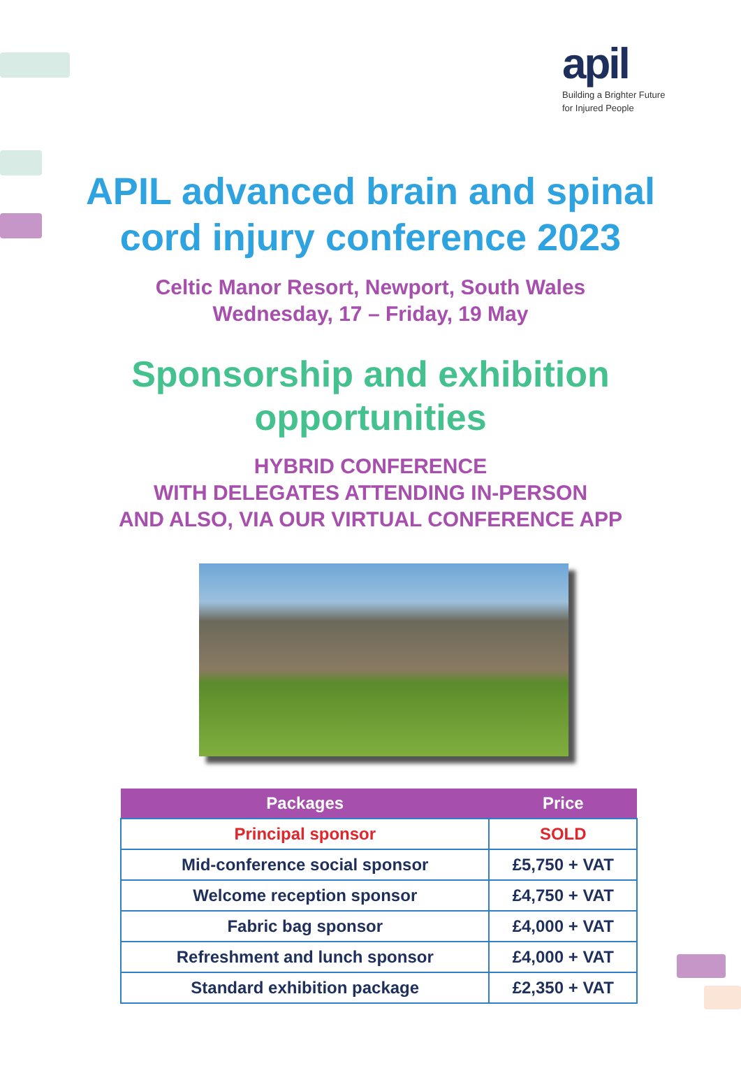apil
Building a Brighter Future
for Injured People
APIL advanced brain and spinal
cord injury conference 2023
Celtic Manor Resort, Newport, South Wales
Wednesday, 17 – Friday, 19 May
Sponsorship and exhibition
opportunities
HYBRID CONFERENCE
WITH DELEGATES ATTENDING IN-PERSON
AND ALSO, VIA OUR VIRTUAL CONFERENCE APP
| Packages | Price |
| --- | --- |
| Principal sponsor | SOLD |
| Mid-conference social sponsor | £5,750 + VAT |
| Welcome reception sponsor | £4,750 + VAT |
| Fabric bag sponsor | £4,000 + VAT |
| Refreshment and lunch sponsor | £4,000 + VAT |
| Standard exhibition package | £2,350 + VAT |